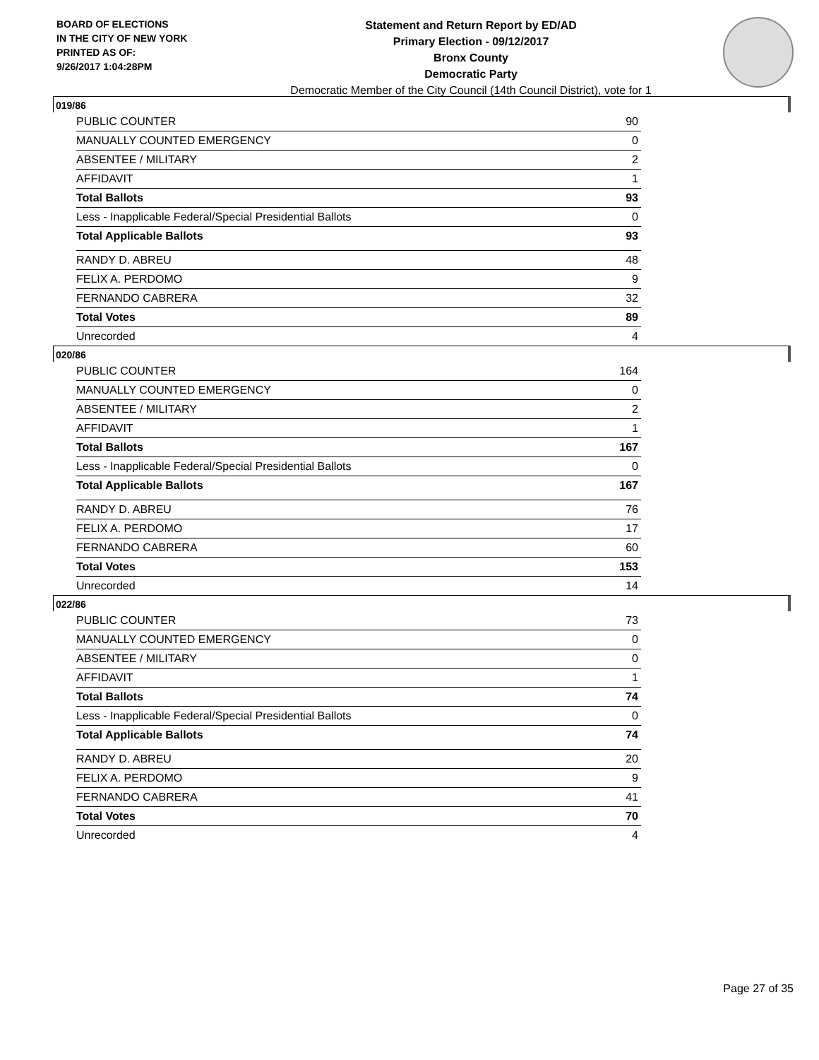BOARD OF ELECTIONS
IN THE CITY OF NEW YORK
PRINTED AS OF:
9/26/2017 1:04:28PM
Statement and Return Report by ED/AD
Primary Election - 09/12/2017
Bronx County
Democratic Party
Democratic Member of the City Council (14th Council District), vote for 1
019/86
| PUBLIC COUNTER | 90 |
| MANUALLY COUNTED EMERGENCY | 0 |
| ABSENTEE / MILITARY | 2 |
| AFFIDAVIT | 1 |
| Total Ballots | 93 |
| Less - Inapplicable Federal/Special Presidential Ballots | 0 |
| Total Applicable Ballots | 93 |
| RANDY D. ABREU | 48 |
| FELIX A. PERDOMO | 9 |
| FERNANDO CABRERA | 32 |
| Total Votes | 89 |
| Unrecorded | 4 |
020/86
| PUBLIC COUNTER | 164 |
| MANUALLY COUNTED EMERGENCY | 0 |
| ABSENTEE / MILITARY | 2 |
| AFFIDAVIT | 1 |
| Total Ballots | 167 |
| Less - Inapplicable Federal/Special Presidential Ballots | 0 |
| Total Applicable Ballots | 167 |
| RANDY D. ABREU | 76 |
| FELIX A. PERDOMO | 17 |
| FERNANDO CABRERA | 60 |
| Total Votes | 153 |
| Unrecorded | 14 |
022/86
| PUBLIC COUNTER | 73 |
| MANUALLY COUNTED EMERGENCY | 0 |
| ABSENTEE / MILITARY | 0 |
| AFFIDAVIT | 1 |
| Total Ballots | 74 |
| Less - Inapplicable Federal/Special Presidential Ballots | 0 |
| Total Applicable Ballots | 74 |
| RANDY D. ABREU | 20 |
| FELIX A. PERDOMO | 9 |
| FERNANDO CABRERA | 41 |
| Total Votes | 70 |
| Unrecorded | 4 |
Page 27 of 35